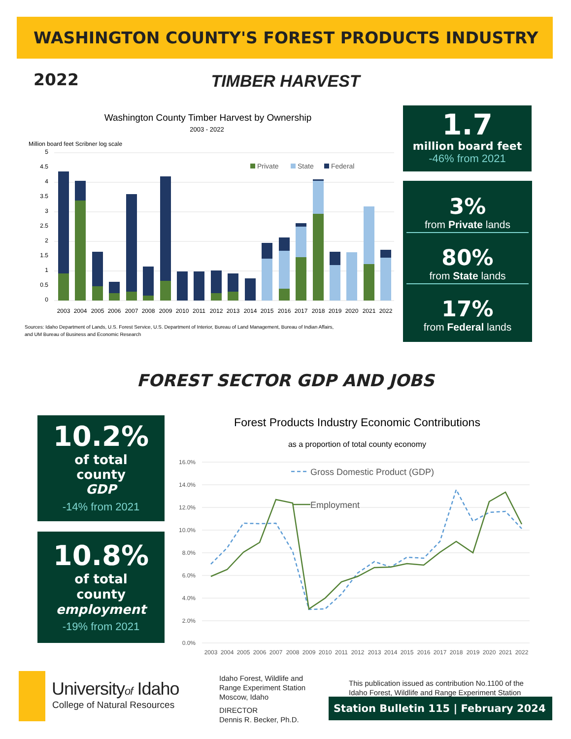WASHINGTON COUNTY'S FOREST PRODUCTS INDUSTRY 2022
TIMBER HARVEST
Washington County Timber Harvest by Ownership
2003 - 2022
Million board feet Scribner log scale
5
4.5
4
3.5
3
2.5
2
1.5
1
0.5
0
Private
State
Federal
2003
2004
2005
2006
2007
2008
2009
2010
2011
2012
2013
2014
2015
2016
2017
2018
2019
2020
2021
2022
Sources: Idaho Department of Lands, U.S. Forest Service, U.S. Department of Interior, Bureau of Land Management, Bureau of Indian Affairs,
and UM Bureau of Business and Economic Research
1.7
million board feet
-46% from 2021
3%
from Private lands
80%
from State lands
17%
from Federal lands
FOREST SECTOR GDP AND JOBS
10.2%
of total
county
GDP
-14% from 2021
10.8%
of total
county
employment
-19% from 2021
Forest Products Industry Economic Contributions
as a proportion of total county economy
16.0%
14.0%
12.0%
10.0%
8.0%
6.0%
4.0%
2.0%
0.0%
Gross Domestic Product (GDP)
Employment
2003
2004
2005
2006
2007
2008
2009
2010
2011
2012
2013
2014
2015
2016
2017
2018
2019
2020
2021
2022
Universityof Idaho
College of Natural Resources
Idaho Forest, Wildlife and
Range Experiment Station
Moscow, Idaho
DIRECTOR
Dennis R. Becker, Ph.D.
This publication issued as contribution No.1100 of the
Idaho Forest, Wildlife and Range Experiment Station
Station Bulletin 115 | February 2024